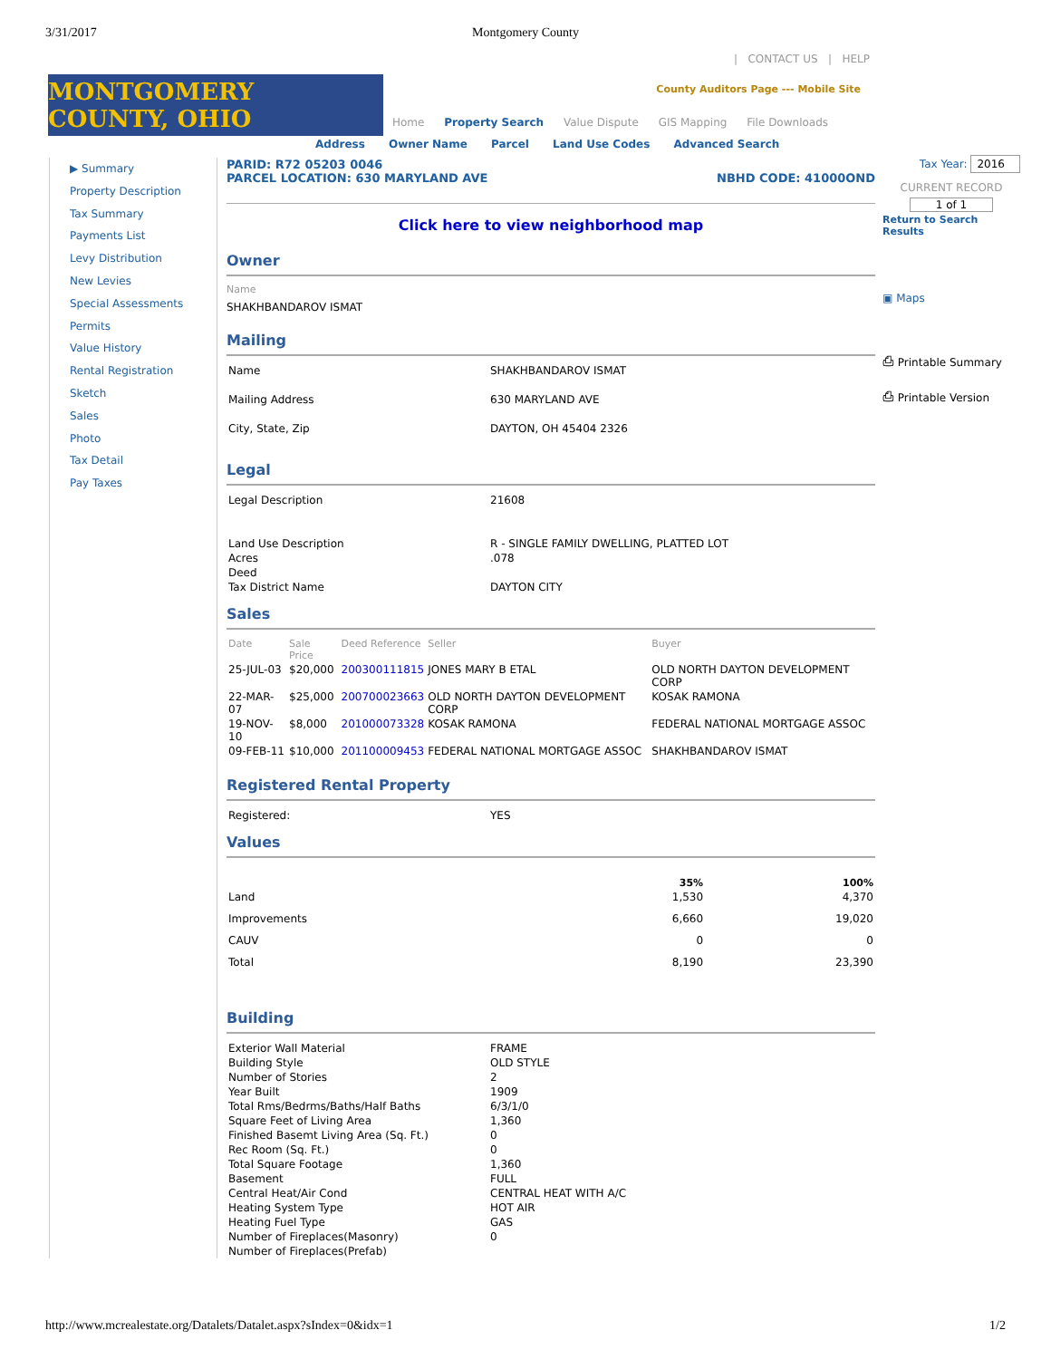3/31/2017 Montgomery County
| CONTACT US | HELP
MONTGOMERY COUNTY, OHIO
County Auditors Page --- Mobile Site
Home Property Search Value Dispute GIS Mapping File Downloads
Address Owner Name Parcel Land Use Codes Advanced Search
▶ Summary
Property Description
Tax Summary
Payments List
Levy Distribution
New Levies
Special Assessments
Permits
Value History
Rental Registration
Sketch
Sales
Photo
Tax Detail
Pay Taxes
PARID: R72 05203 0046
PARCEL LOCATION: 630 MARYLAND AVE NBHD CODE: 41000OND
Click here to view neighborhood map
Owner
Name
SHAKHBANDAROV ISMAT
Mailing
| Name | SHAKHBANDAROV ISMAT |
| Mailing Address | 630 MARYLAND AVE |
| City, State, Zip | DAYTON, OH 45404 2326 |
Legal
| Legal Description | 21608 |
| Land Use Description | R - SINGLE FAMILY DWELLING, PLATTED LOT |
| Acres | .078 |
| Deed | |
| Tax District Name | DAYTON CITY |
Sales
| Date | Sale Price | Deed Reference | Seller | Buyer |
| --- | --- | --- | --- | --- |
| 25-JUL-03 | $20,000 | 200300111815 | JONES MARY B ETAL | OLD NORTH DAYTON DEVELOPMENT CORP |
| 22-MAR-07 | $25,000 | 200700023663 | OLD NORTH DAYTON DEVELOPMENT CORP | KOSAK RAMONA |
| 19-NOV-10 | $8,000 | 201000073328 | KOSAK RAMONA | FEDERAL NATIONAL MORTGAGE ASSOC |
| 09-FEB-11 | $10,000 | 201100009453 | FEDERAL NATIONAL MORTGAGE ASSOC | SHAKHBANDAROV ISMAT |
Registered Rental Property
| Registered: | YES |
Values
| | 35% | 100% |
| Land | 1,530 | 4,370 |
| Improvements | 6,660 | 19,020 |
| CAUV | 0 | 0 |
| Total | 8,190 | 23,390 |
Building
| Exterior Wall Material | FRAME |
| Building Style | OLD STYLE |
| Number of Stories | 2 |
| Year Built | 1909 |
| Total Rms/Bedrms/Baths/Half Baths | 6/3/1/0 |
| Square Feet of Living Area | 1,360 |
| Finished Basemt Living Area (Sq. Ft.) | 0 |
| Rec Room (Sq. Ft.) | 0 |
| Total Square Footage | 1,360 |
| Basement | FULL |
| Central Heat/Air Cond | CENTRAL HEAT WITH A/C |
| Heating System Type | HOT AIR |
| Heating Fuel Type | GAS |
| Number of Fireplaces(Masonry) | 0 |
| Number of Fireplaces(Prefab) | |
Tax Year: 2016
CURRENT RECORD
1 of 1
Return to Search Results
▣ Maps
⎙ Printable Summary
⎙ Printable Version
http://www.mcrealestate.org/Datalets/Datalet.aspx?sIndex=0&idx=1 1/2